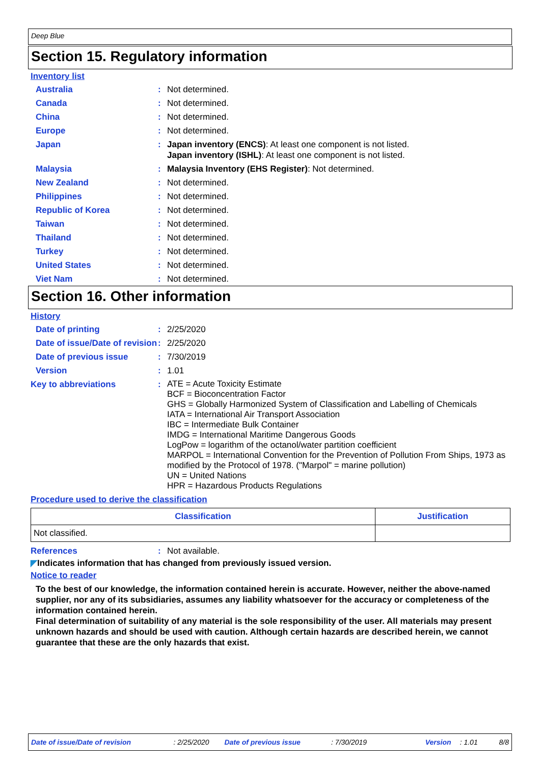Deep Blue
Section 15. Regulatory information
Inventory list
Australia : Not determined.
Canada : Not determined.
China : Not determined.
Europe : Not determined.
Japan : Japan inventory (ENCS): At least one component is not listed.
Japan inventory (ISHL): At least one component is not listed.
Malaysia : Malaysia Inventory (EHS Register): Not determined.
New Zealand : Not determined.
Philippines : Not determined.
Republic of Korea : Not determined.
Taiwan : Not determined.
Thailand : Not determined.
Turkey : Not determined.
United States : Not determined.
Viet Nam : Not determined.
Section 16. Other information
History
Date of printing : 2/25/2020
Date of issue/Date of revision
: 2/25/2020
Date of previous issue : 7/30/2019
Version : 1.01
Key to abbreviations :
ATE = Acute Toxicity Estimate
BCF = Bioconcentration Factor
GHS = Globally Harmonized System of Classification and Labelling of Chemicals
IATA = International Air Transport Association
IBC = Intermediate Bulk Container
IMDG = International Maritime Dangerous Goods
LogPow = logarithm of the octanol/water partition coefficient
MARPOL = International Convention for the Prevention of Pollution From Ships, 1973 as modified by the Protocol of 1978. ("Marpol" = marine pollution)
UN = United Nations
HPR = Hazardous Products Regulations
Procedure used to derive the classification
| Classification | Justification |
| --- | --- |
| Not classified. | |
References : Not available.
◤Indicates information that has changed from previously issued version.
Notice to reader
To the best of our knowledge, the information contained herein is accurate. However, neither the above-named supplier, nor any of its subsidiaries, assumes any liability whatsoever for the accuracy or completeness of the information contained herein.
Final determination of suitability of any material is the sole responsibility of the user. All materials may present unknown hazards and should be used with caution. Although certain hazards are described herein, we cannot guarantee that these are the only hazards that exist.
Date of issue/Date of revision: 2/25/2020 Date of previous issue: 7/30/2019 Version: 1.01 8/8